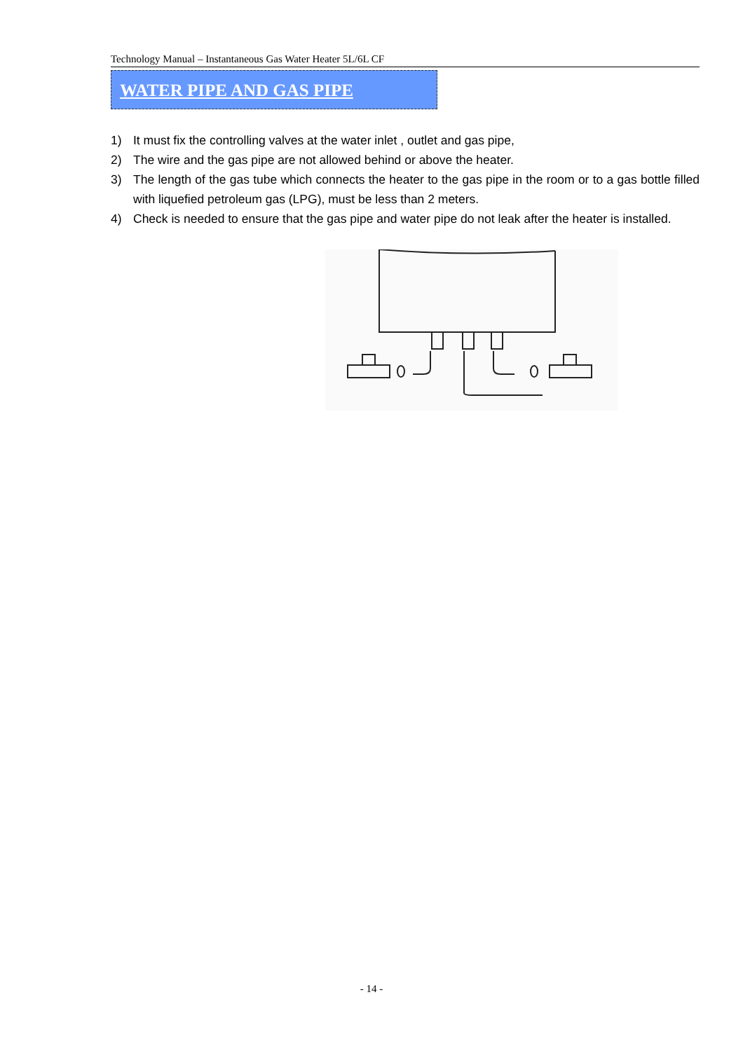Technology Manual – Instantaneous Gas Water Heater 5L/6L CF
WATER PIPE AND GAS PIPE
1) It must fix the controlling valves at the water inlet , outlet and gas pipe,
2) The wire and the gas pipe are not allowed behind or above the heater.
3) The length of the gas tube which connects the heater to the gas pipe in the room or to a gas bottle filled with liquefied petroleum gas (LPG), must be less than 2 meters.
4) Check is needed to ensure that the gas pipe and water pipe do not leak after the heater is installed.
- 14 -